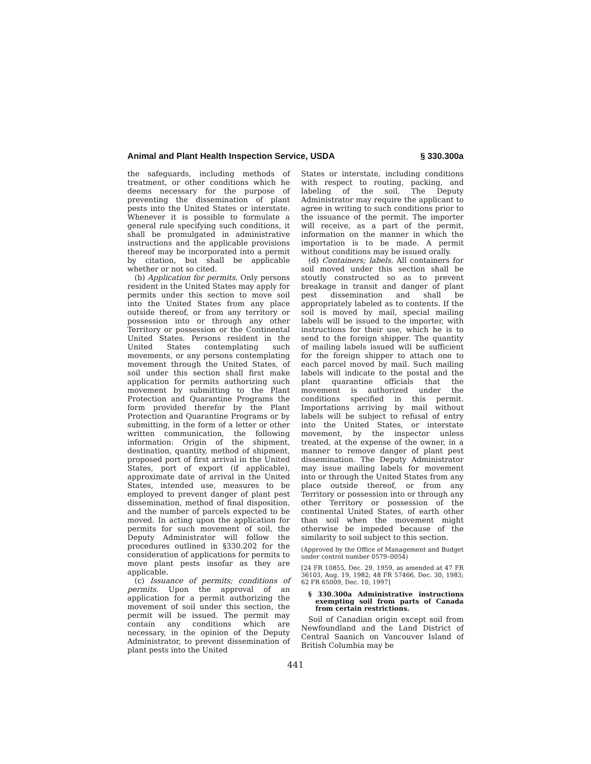Animal and Plant Health Inspection Service, USDA § 330.300a
the safeguards, including methods of treatment, or other conditions which he deems necessary for the purpose of preventing the dissemination of plant pests into the United States or interstate. Whenever it is possible to formulate a general rule specifying such conditions, it shall be promulgated in administrative instructions and the applicable provisions thereof may be incorporated into a permit by citation, but shall be applicable whether or not so cited.
(b) Application for permits. Only persons resident in the United States may apply for permits under this section to move soil into the United States from any place outside thereof, or from any territory or possession into or through any other Territory or possession or the Continental United States. Persons resident in the United States contemplating such movements, or any persons contemplating movement through the United States, of soil under this section shall first make application for permits authorizing such movement by submitting to the Plant Protection and Quarantine Programs the form provided therefor by the Plant Protection and Quarantine Programs or by submitting, in the form of a letter or other written communication, the following information: Origin of the shipment, destination, quantity, method of shipment, proposed port of first arrival in the United States, port of export (if applicable), approximate date of arrival in the United States, intended use, measures to be employed to prevent danger of plant pest dissemination, method of final disposition, and the number of parcels expected to be moved. In acting upon the application for permits for such movement of soil, the Deputy Administrator will follow the procedures outlined in §330.202 for the consideration of applications for permits to move plant pests insofar as they are applicable.
(c) Issuance of permits; conditions of permits. Upon the approval of an application for a permit authorizing the movement of soil under this section, the permit will be issued. The permit may contain any conditions which are necessary, in the opinion of the Deputy Administrator, to prevent dissemination of plant pests into the United
States or interstate, including conditions with respect to routing, packing, and labeling of the soil. The Deputy Administrator may require the applicant to agree in writing to such conditions prior to the issuance of the permit. The importer will receive, as a part of the permit, information on the manner in which the importation is to be made. A permit without conditions may be issued orally.
(d) Containers; labels. All containers for soil moved under this section shall be stoutly constructed so as to prevent breakage in transit and danger of plant pest dissemination and shall be appropriately labeled as to contents. If the soil is moved by mail, special mailing labels will be issued to the importer, with instructions for their use, which he is to send to the foreign shipper. The quantity of mailing labels issued will be sufficient for the foreign shipper to attach one to each parcel moved by mail. Such mailing labels will indicate to the postal and the plant quarantine officials that the movement is authorized under the conditions specified in this permit. Importations arriving by mail without labels will be subject to refusal of entry into the United States, or interstate movement, by the inspector unless treated, at the expense of the owner, in a manner to remove danger of plant pest dissemination. The Deputy Administrator may issue mailing labels for movement into or through the United States from any place outside thereof, or from any Territory or possession into or through any other Territory or possession of the continental United States, of earth other than soil when the movement might otherwise be impeded because of the similarity to soil subject to this section.
(Approved by the Office of Management and Budget under control number 0579–0054)
[24 FR 10855, Dec. 29, 1959, as amended at 47 FR 36103, Aug. 19, 1982; 48 FR 57466, Dec. 30, 1983; 62 FR 65009, Dec. 10, 1997]
§ 330.300a Administrative instructions exempting soil from parts of Canada from certain restrictions.
Soil of Canadian origin except soil from Newfoundland and the Land District of Central Saanich on Vancouver Island of British Columbia may be
441